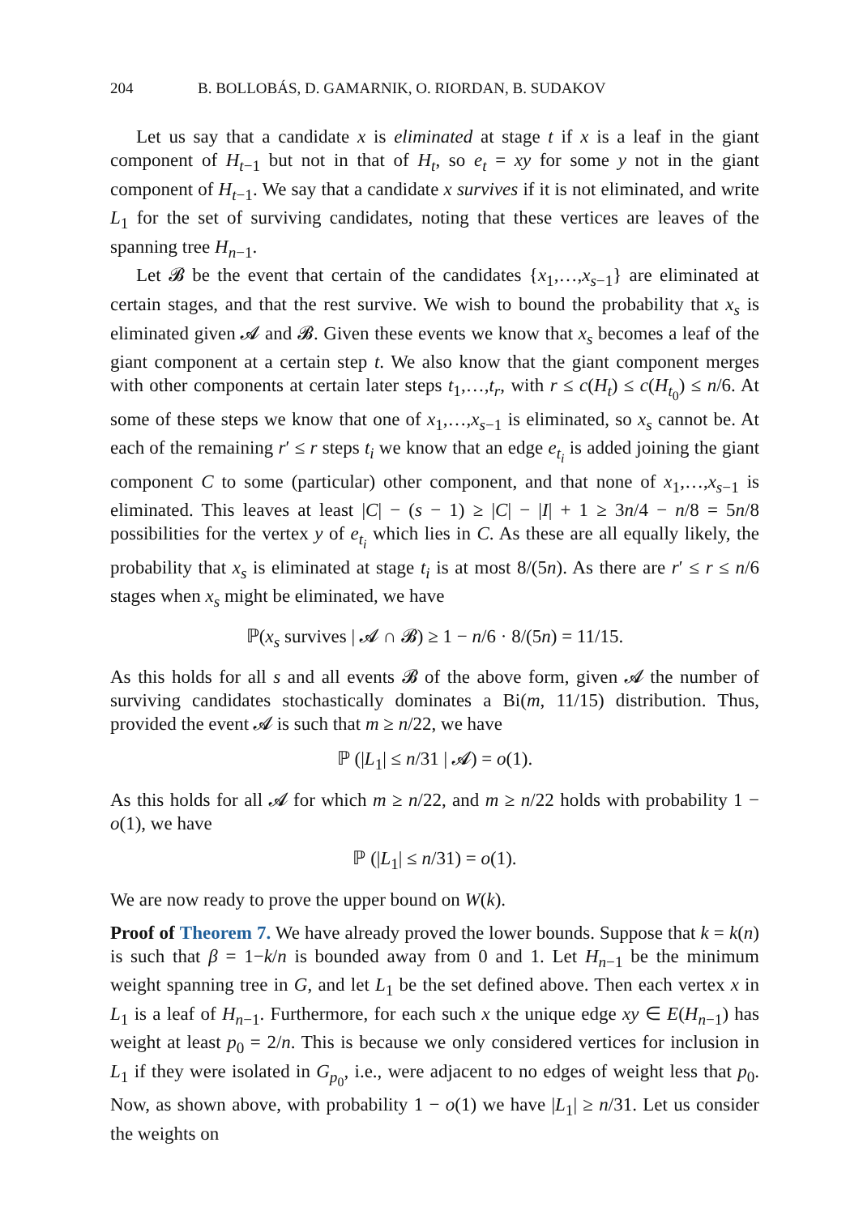204 B. BOLLOBÁS, D. GAMARNIK, O. RIORDAN, B. SUDAKOV
Let us say that a candidate x is eliminated at stage t if x is a leaf in the giant component of H<sub>t−1</sub> but not in that of H<sub>t</sub>, so e<sub>t</sub> = xy for some y not in the giant component of H<sub>t−1</sub>. We say that a candidate x survives if it is not eliminated, and write L<sub>1</sub> for the set of surviving candidates, noting that these vertices are leaves of the spanning tree H<sub>n−1</sub>.
Let 𝓑 be the event that certain of the candidates {x<sub>1</sub>,…,x<sub>s−1</sub>} are eliminated at certain stages, and that the rest survive. We wish to bound the probability that x<sub>s</sub> is eliminated given 𝓐 and 𝓑. Given these events we know that x<sub>s</sub> becomes a leaf of the giant component at a certain step t. We also know that the giant component merges with other components at certain later steps t<sub>1</sub>,…,t<sub>r</sub>, with r ≤ c(H<sub>t</sub>) ≤ c(H<sub>t<sub>0</sub></sub>) ≤ n/6. At some of these steps we know that one of x<sub>1</sub>,…,x<sub>s−1</sub> is eliminated, so x<sub>s</sub> cannot be. At each of the remaining r′ ≤ r steps t<sub>i</sub> we know that an edge e<sub>t<sub>i</sub></sub> is added joining the giant component C to some (particular) other component, and that none of x<sub>1</sub>,…,x<sub>s−1</sub> is eliminated. This leaves at least |C| − (s − 1) ≥ |C| − |I| + 1 ≥ 3n/4 − n/8 = 5n/8 possibilities for the vertex y of e<sub>t<sub>i</sub></sub> which lies in C. As these are all equally likely, the probability that x<sub>s</sub> is eliminated at stage t<sub>i</sub> is at most 8/(5n). As there are r′ ≤ r ≤ n/6 stages when x<sub>s</sub> might be eliminated, we have
ℙ(x<sub>s</sub> survives | 𝓐 ∩ 𝓑) ≥ 1 − n/6 · 8/(5n) = 11/15.
As this holds for all s and all events 𝓑 of the above form, given 𝓐 the number of surviving candidates stochastically dominates a Bi(m, 11/15) distribution. Thus, provided the event 𝓐 is such that m ≥ n/22, we have
ℙ (|L<sub>1</sub>| ≤ n/31 | 𝓐) = o(1).
As this holds for all 𝓐 for which m ≥ n/22, and m ≥ n/22 holds with probability 1 − o(1), we have
ℙ (|L<sub>1</sub>| ≤ n/31) = o(1).
We are now ready to prove the upper bound on W(k).
Proof of Theorem 7. We have already proved the lower bounds. Suppose that k = k(n) is such that β = 1−k/n is bounded away from 0 and 1. Let H<sub>n−1</sub> be the minimum weight spanning tree in G, and let L<sub>1</sub> be the set defined above. Then each vertex x in L<sub>1</sub> is a leaf of H<sub>n−1</sub>. Furthermore, for each such x the unique edge xy ∈ E(H<sub>n−1</sub>) has weight at least p<sub>0</sub> = 2/n. This is because we only considered vertices for inclusion in L<sub>1</sub> if they were isolated in G<sub>p<sub>0</sub></sub>, i.e., were adjacent to no edges of weight less that p<sub>0</sub>. Now, as shown above, with probability 1 − o(1) we have |L<sub>1</sub>| ≥ n/31. Let us consider the weights on